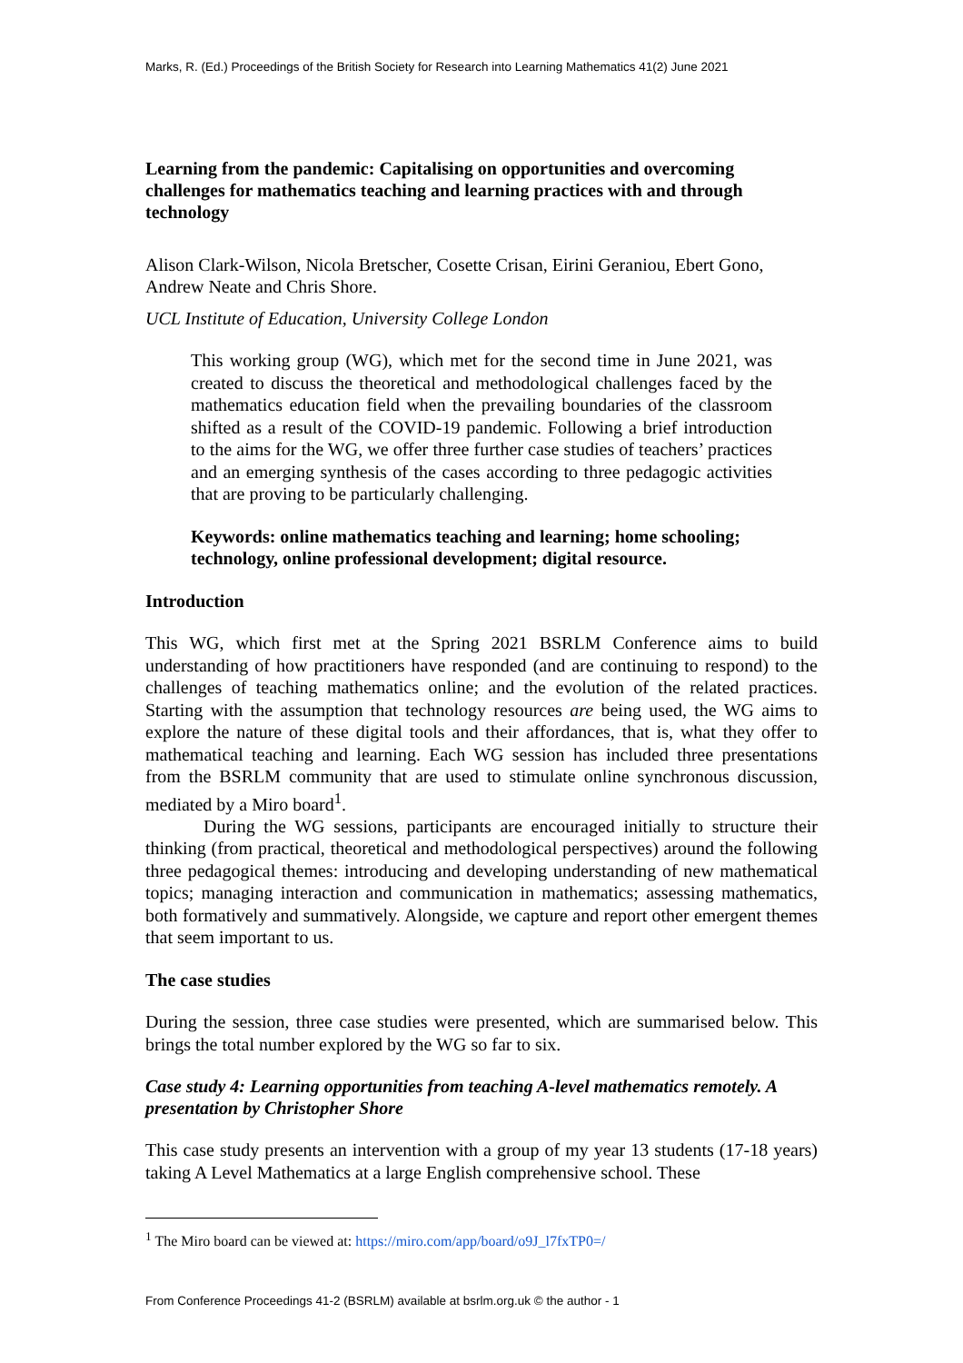Marks, R. (Ed.) Proceedings of the British Society for Research into Learning Mathematics 41(2) June 2021
Learning from the pandemic: Capitalising on opportunities and overcoming challenges for mathematics teaching and learning practices with and through technology
Alison Clark-Wilson, Nicola Bretscher, Cosette Crisan, Eirini Geraniou, Ebert Gono, Andrew Neate and Chris Shore.
UCL Institute of Education, University College London
This working group (WG), which met for the second time in June 2021, was created to discuss the theoretical and methodological challenges faced by the mathematics education field when the prevailing boundaries of the classroom shifted as a result of the COVID-19 pandemic. Following a brief introduction to the aims for the WG, we offer three further case studies of teachers’ practices and an emerging synthesis of the cases according to three pedagogic activities that are proving to be particularly challenging.
Keywords: online mathematics teaching and learning; home schooling; technology, online professional development; digital resource.
Introduction
This WG, which first met at the Spring 2021 BSRLM Conference aims to build understanding of how practitioners have responded (and are continuing to respond) to the challenges of teaching mathematics online; and the evolution of the related practices. Starting with the assumption that technology resources are being used, the WG aims to explore the nature of these digital tools and their affordances, that is, what they offer to mathematical teaching and learning. Each WG session has included three presentations from the BSRLM community that are used to stimulate online synchronous discussion, mediated by a Miro board<sup>1</sup>.
During the WG sessions, participants are encouraged initially to structure their thinking (from practical, theoretical and methodological perspectives) around the following three pedagogical themes: introducing and developing understanding of new mathematical topics; managing interaction and communication in mathematics; assessing mathematics, both formatively and summatively. Alongside, we capture and report other emergent themes that seem important to us.
The case studies
During the session, three case studies were presented, which are summarised below. This brings the total number explored by the WG so far to six.
Case study 4: Learning opportunities from teaching A-level mathematics remotely. A presentation by Christopher Shore
This case study presents an intervention with a group of my year 13 students (17-18 years) taking A Level Mathematics at a large English comprehensive school. These
<sup>1</sup> The Miro board can be viewed at: https://miro.com/app/board/o9J_l7fxTP0=/
From Conference Proceedings 41-2 (BSRLM) available at bsrlm.org.uk © the author - 1